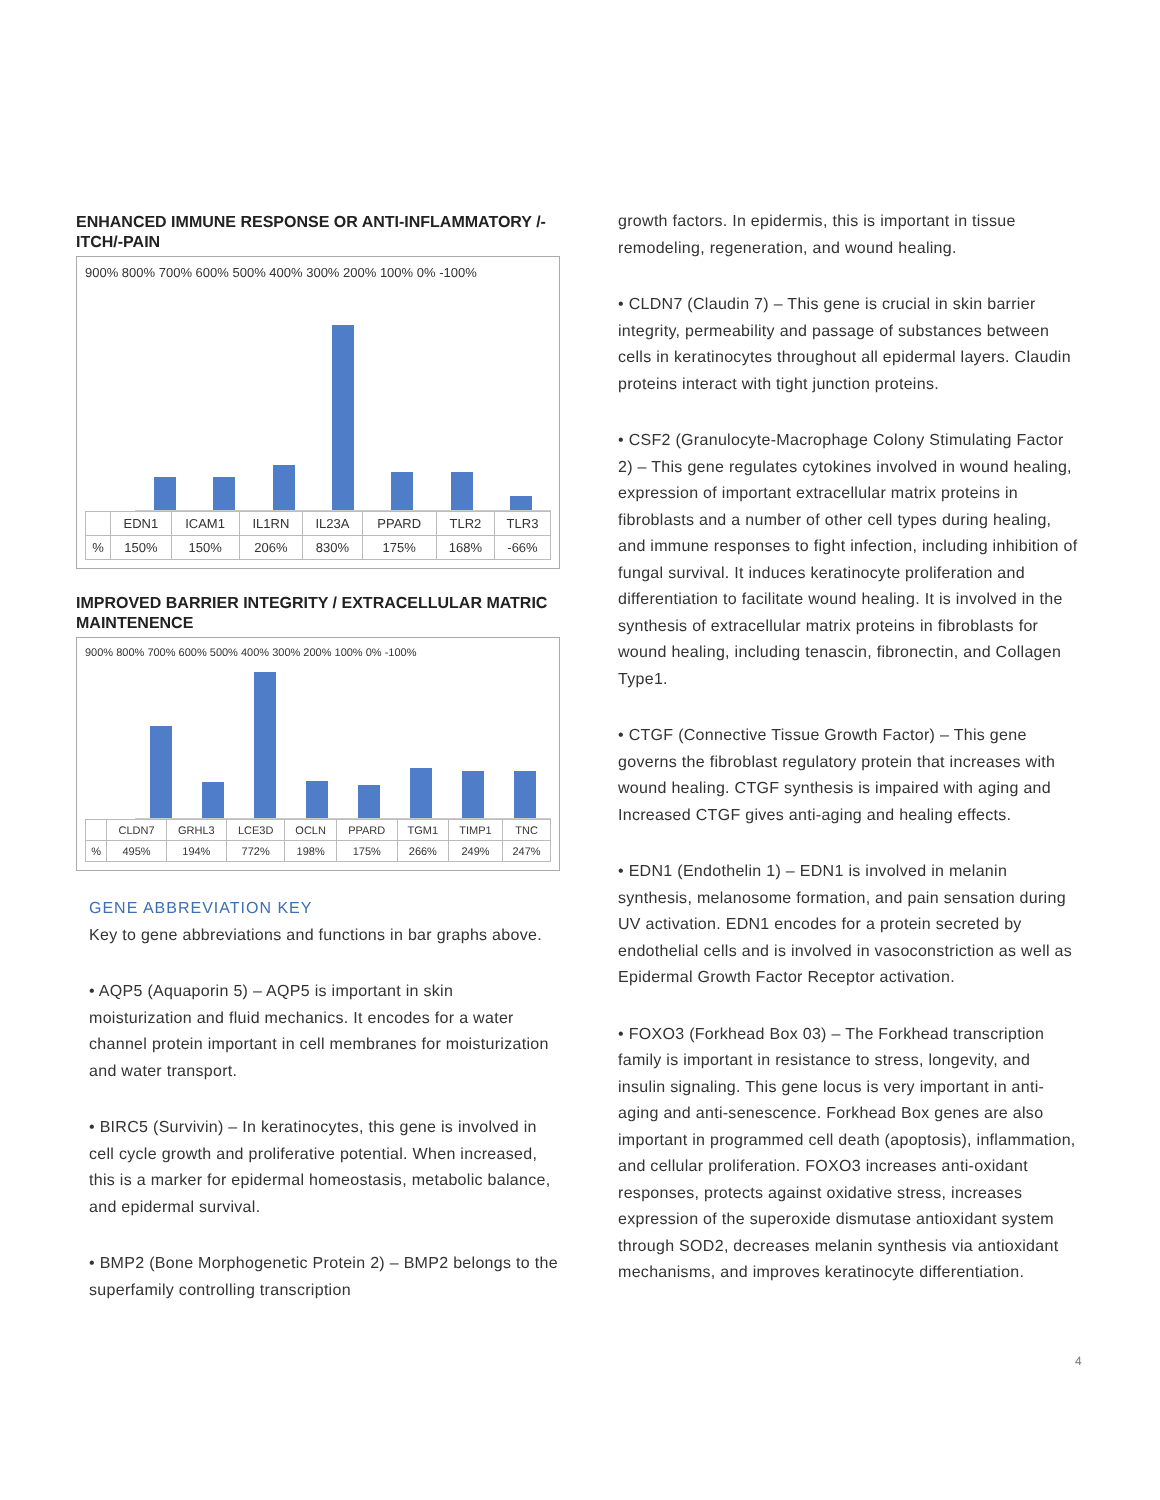ENHANCED IMMUNE RESPONSE OR ANTI-INFLAMMATORY /-ITCH/-PAIN
900% 800% 700% 600% 500% 400% 300% 200% 100% 0% -100%
| | EDN1 | ICAM1 | IL1RN | IL23A | PPARD | TLR2 | TLR3 |
| --- | --- | --- | --- | --- | --- | --- | --- |
| % | 150% | 150% | 206% | 830% | 175% | 168% | -66% |
IMPROVED BARRIER INTEGRITY / EXTRACELLULAR MATRIC MAINTENENCE
900% 800% 700% 600% 500% 400% 300% 200% 100% 0% -100%
| | CLDN7 | GRHL3 | LCE3D | OCLN | PPARD | TGM1 | TIMP1 | TNC |
| --- | --- | --- | --- | --- | --- | --- | --- | --- |
| % | 495% | 194% | 772% | 198% | 175% | 266% | 249% | 247% |
GENE ABBREVIATION KEY
Key to gene abbreviations and functions in bar graphs above.
• AQP5 (Aquaporin 5) – AQP5 is important in skin moisturization and fluid mechanics. It encodes for a water channel protein important in cell membranes for moisturization and water transport.
• BIRC5 (Survivin) – In keratinocytes, this gene is involved in cell cycle growth and proliferative potential. When increased, this is a marker for epidermal homeostasis, metabolic balance, and epidermal survival.
• BMP2 (Bone Morphogenetic Protein 2) – BMP2 belongs to the superfamily controlling transcription
growth factors. In epidermis, this is important in tissue remodeling, regeneration, and wound healing.
• CLDN7 (Claudin 7) – This gene is crucial in skin barrier integrity, permeability and passage of substances between cells in keratinocytes throughout all epidermal layers. Claudin proteins interact with tight junction proteins.
• CSF2 (Granulocyte-Macrophage Colony Stimulating Factor 2) – This gene regulates cytokines involved in wound healing, expression of important extracellular matrix proteins in fibroblasts and a number of other cell types during healing, and immune responses to fight infection, including inhibition of fungal survival. It induces keratinocyte proliferation and differentiation to facilitate wound healing. It is involved in the synthesis of extracellular matrix proteins in fibroblasts for wound healing, including tenascin, fibronectin, and Collagen Type1.
• CTGF (Connective Tissue Growth Factor) – This gene governs the fibroblast regulatory protein that increases with wound healing. CTGF synthesis is impaired with aging and Increased CTGF gives anti-aging and healing effects.
• EDN1 (Endothelin 1) – EDN1 is involved in melanin synthesis, melanosome formation, and pain sensation during UV activation. EDN1 encodes for a protein secreted by endothelial cells and is involved in vasoconstriction as well as Epidermal Growth Factor Receptor activation.
• FOXO3 (Forkhead Box 03) – The Forkhead transcription family is important in resistance to stress, longevity, and insulin signaling. This gene locus is very important in anti-aging and anti-senescence. Forkhead Box genes are also important in programmed cell death (apoptosis), inflammation, and cellular proliferation. FOXO3 increases anti-oxidant responses, protects against oxidative stress, increases expression of the superoxide dismutase antioxidant system through SOD2, decreases melanin synthesis via antioxidant mechanisms, and improves keratinocyte differentiation.
4